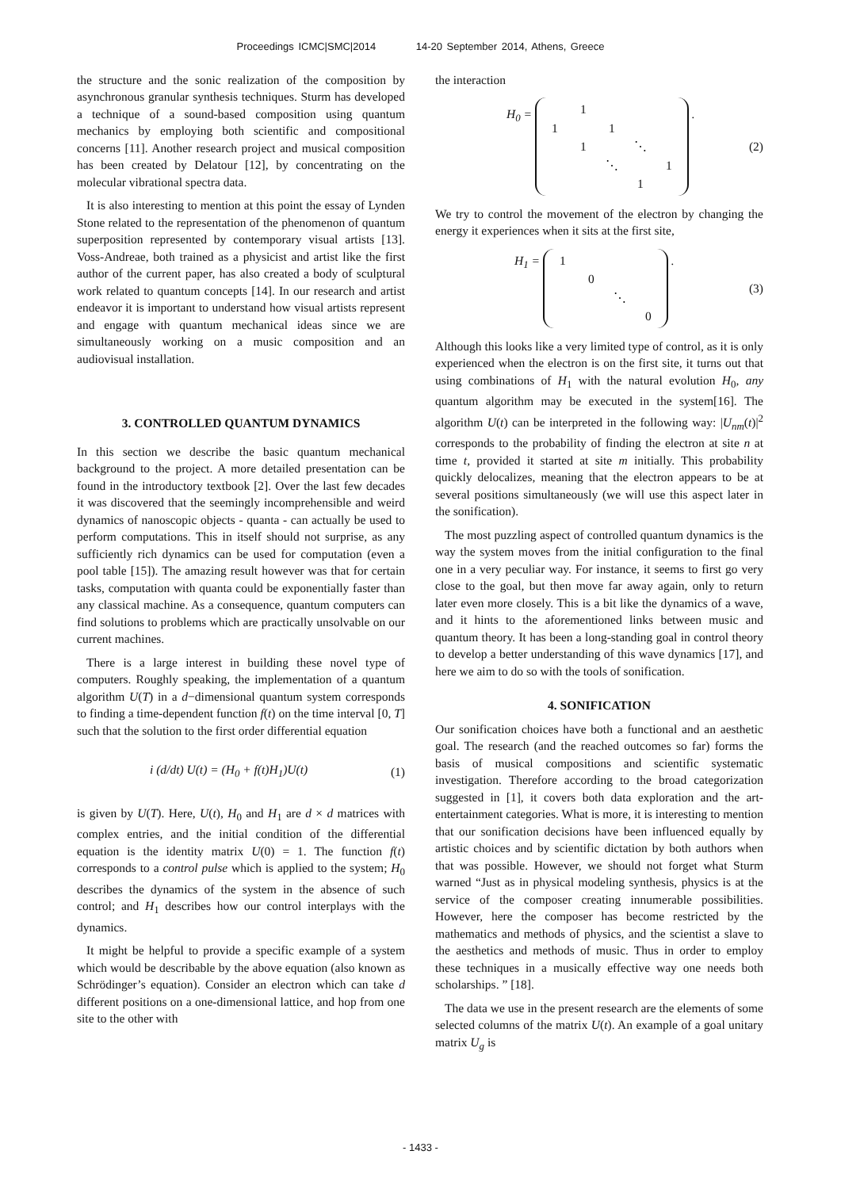Proceedings ICMC|SMC|2014 14-20 September 2014, Athens, Greece
the structure and the sonic realization of the composition by asynchronous granular synthesis techniques. Sturm has developed a technique of a sound-based composition using quantum mechanics by employing both scientific and compositional concerns [11]. Another research project and musical composition has been created by Delatour [12], by concentrating on the molecular vibrational spectra data.
It is also interesting to mention at this point the essay of Lynden Stone related to the representation of the phenomenon of quantum superposition represented by contemporary visual artists [13]. Voss-Andreae, both trained as a physicist and artist like the first author of the current paper, has also created a body of sculptural work related to quantum concepts [14]. In our research and artist endeavor it is important to understand how visual artists represent and engage with quantum mechanical ideas since we are simultaneously working on a music composition and an audiovisual installation.
3. CONTROLLED QUANTUM DYNAMICS
In this section we describe the basic quantum mechanical background to the project. A more detailed presentation can be found in the introductory textbook [2]. Over the last few decades it was discovered that the seemingly incomprehensible and weird dynamics of nanoscopic objects - quanta - can actually be used to perform computations. This in itself should not surprise, as any sufficiently rich dynamics can be used for computation (even a pool table [15]). The amazing result however was that for certain tasks, computation with quanta could be exponentially faster than any classical machine. As a consequence, quantum computers can find solutions to problems which are practically unsolvable on our current machines.
There is a large interest in building these novel type of computers. Roughly speaking, the implementation of a quantum algorithm U(T) in a d−dimensional quantum system corresponds to finding a time-dependent function f(t) on the time interval [0, T] such that the solution to the first order differential equation
i (d/dt) U(t) = (H<sub>0</sub> + f(t)H<sub>1</sub>)U(t) (1)
is given by U(T). Here, U(t), H<sub>0</sub> and H<sub>1</sub> are d × d matrices with complex entries, and the initial condition of the differential equation is the identity matrix U(0) = 1. The function f(t) corresponds to a control pulse which is applied to the system; H<sub>0</sub> describes the dynamics of the system in the absence of such control; and H<sub>1</sub> describes how our control interplays with the dynamics.
It might be helpful to provide a specific example of a system which would be describable by the above equation (also known as Schrödinger’s equation). Consider an electron which can take d different positions on a one-dimensional lattice, and hop from one site to the other with
the interaction
H<sub>0</sub> = 1 1 1 1 ⋱ ⋱ 1 1 . (2)
We try to control the movement of the electron by changing the energy it experiences when it sits at the first site,
H<sub>1</sub> = 1 0 ⋱ 0 . (3)
Although this looks like a very limited type of control, as it is only experienced when the electron is on the first site, it turns out that using combinations of H<sub>1</sub> with the natural evolution H<sub>0</sub>, any quantum algorithm may be executed in the system[16]. The algorithm U(t) can be interpreted in the following way: |U<sub>nm</sub>(t)|<sup>2</sup> corresponds to the probability of finding the electron at site n at time t, provided it started at site m initially. This probability quickly delocalizes, meaning that the electron appears to be at several positions simultaneously (we will use this aspect later in the sonification).
The most puzzling aspect of controlled quantum dynamics is the way the system moves from the initial configuration to the final one in a very peculiar way. For instance, it seems to first go very close to the goal, but then move far away again, only to return later even more closely. This is a bit like the dynamics of a wave, and it hints to the aforementioned links between music and quantum theory. It has been a long-standing goal in control theory to develop a better understanding of this wave dynamics [17], and here we aim to do so with the tools of sonification.
4. SONIFICATION
Our sonification choices have both a functional and an aesthetic goal. The research (and the reached outcomes so far) forms the basis of musical compositions and scientific systematic investigation. Therefore according to the broad categorization suggested in [1], it covers both data exploration and the art-entertainment categories. What is more, it is interesting to mention that our sonification decisions have been influenced equally by artistic choices and by scientific dictation by both authors when that was possible. However, we should not forget what Sturm warned “Just as in physical modeling synthesis, physics is at the service of the composer creating innumerable possibilities. However, here the composer has become restricted by the mathematics and methods of physics, and the scientist a slave to the aesthetics and methods of music. Thus in order to employ these techniques in a musically effective way one needs both scholarships. ” [18].
The data we use in the present research are the elements of some selected columns of the matrix U(t). An example of a goal unitary matrix U<sub>g</sub> is
- 1433 -